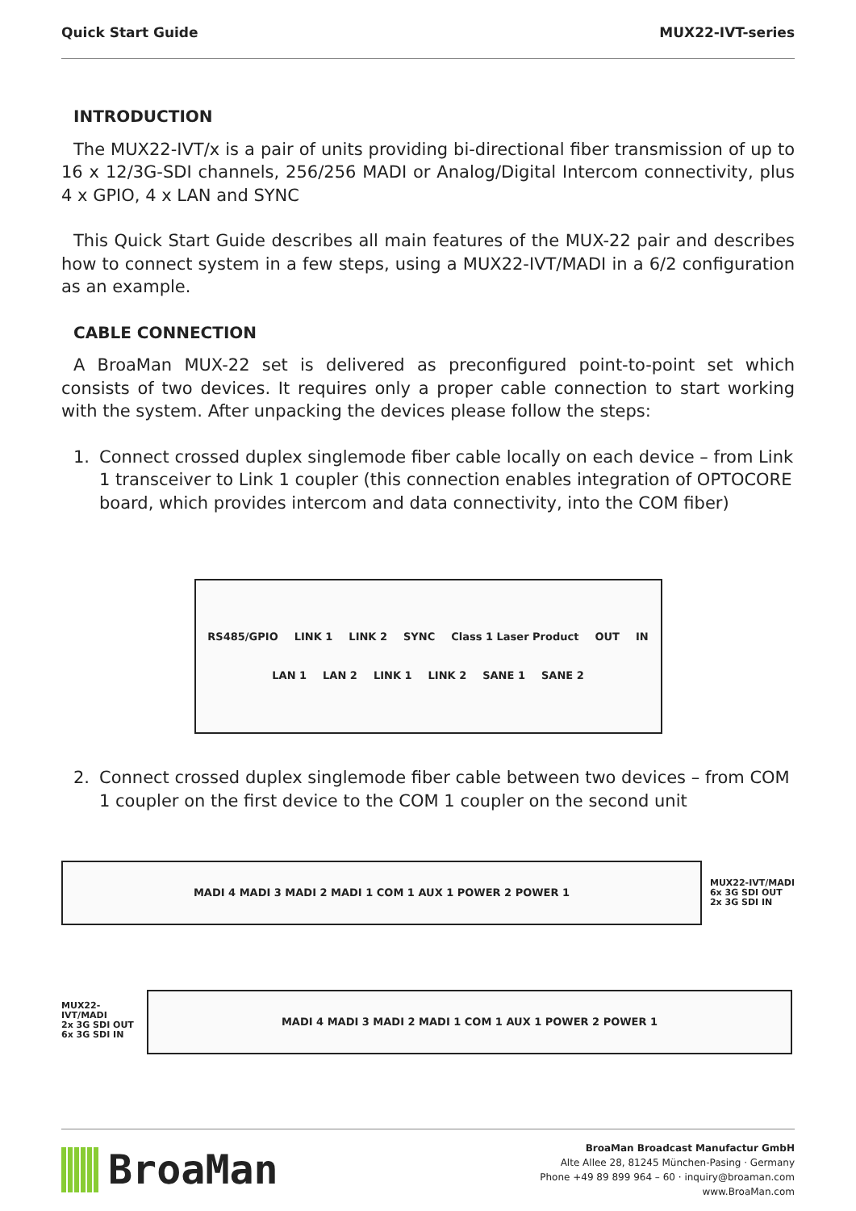Quick Start Guide MUX22-IVT-series
INTRODUCTION
The MUX22-IVT/x is a pair of units providing bi-directional fiber transmission of up to 16 x 12/3G-SDI channels, 256/256 MADI or Analog/Digital Intercom connectivity, plus 4 x GPIO, 4 x LAN and SYNC
This Quick Start Guide describes all main features of the MUX-22 pair and describes how to connect system in a few steps, using a MUX22-IVT/MADI in a 6/2 configuration as an example.
CABLE CONNECTION
A BroaMan MUX-22 set is delivered as preconfigured point-to-point set which consists of two devices. It requires only a proper cable connection to start working with the system. After unpacking the devices please follow the steps:
1. Connect crossed duplex singlemode fiber cable locally on each device – from Link 1 transceiver to Link 1 coupler (this connection enables integration of OPTOCORE board, which provides intercom and data connectivity, into the COM fiber)
RS485/GPIO LINK 1 LINK 2 SYNC Class 1 Laser Product OUT IN LAN 1 LAN 2 LINK 1 LINK 2 SANE 1 SANE 2
2. Connect crossed duplex singlemode fiber cable between two devices – from COM 1 coupler on the first device to the COM 1 coupler on the second unit
MADI 4 MADI 3 MADI 2 MADI 1 COM 1 AUX 1 POWER 2 POWER 1
MUX22-IVT/MADI
6x 3G SDI OUT
2x 3G SDI IN
MUX22-IVT/MADI
2x 3G SDI OUT
6x 3G SDI IN
MADI 4 MADI 3 MADI 2 MADI 1 COM 1 AUX 1 POWER 2 POWER 1
BroaMan
BroaMan Broadcast Manufactur GmbH
Alte Allee 28, 81245 München-Pasing · Germany
Phone +49 89 899 964 – 60 · inquiry@broaman.com
www.BroaMan.com